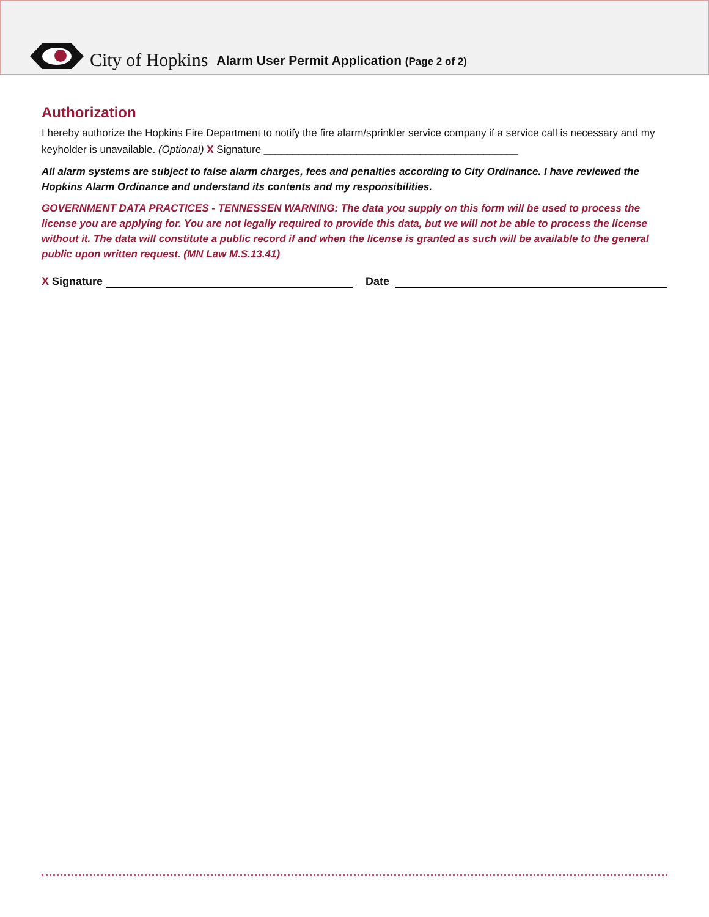City of Hopkins Alarm User Permit Application (Page 2 of 2)
Authorization
I hereby authorize the Hopkins Fire Department to notify the fire alarm/sprinkler service company if a service call is necessary and my keyholder is unavailable. (Optional) X Signature ____________________________________________
All alarm systems are subject to false alarm charges, fees and penalties according to City Ordinance. I have reviewed the Hopkins Alarm Ordinance and understand its contents and my responsibilities.
GOVERNMENT DATA PRACTICES - TENNESSEN WARNING: The data you supply on this form will be used to process the license you are applying for. You are not legally required to provide this data, but we will not be able to process the license without it. The data will constitute a public record if and when the license is granted as such will be available to the general public upon written request. (MN Law M.S.13.41)
X Signature Date